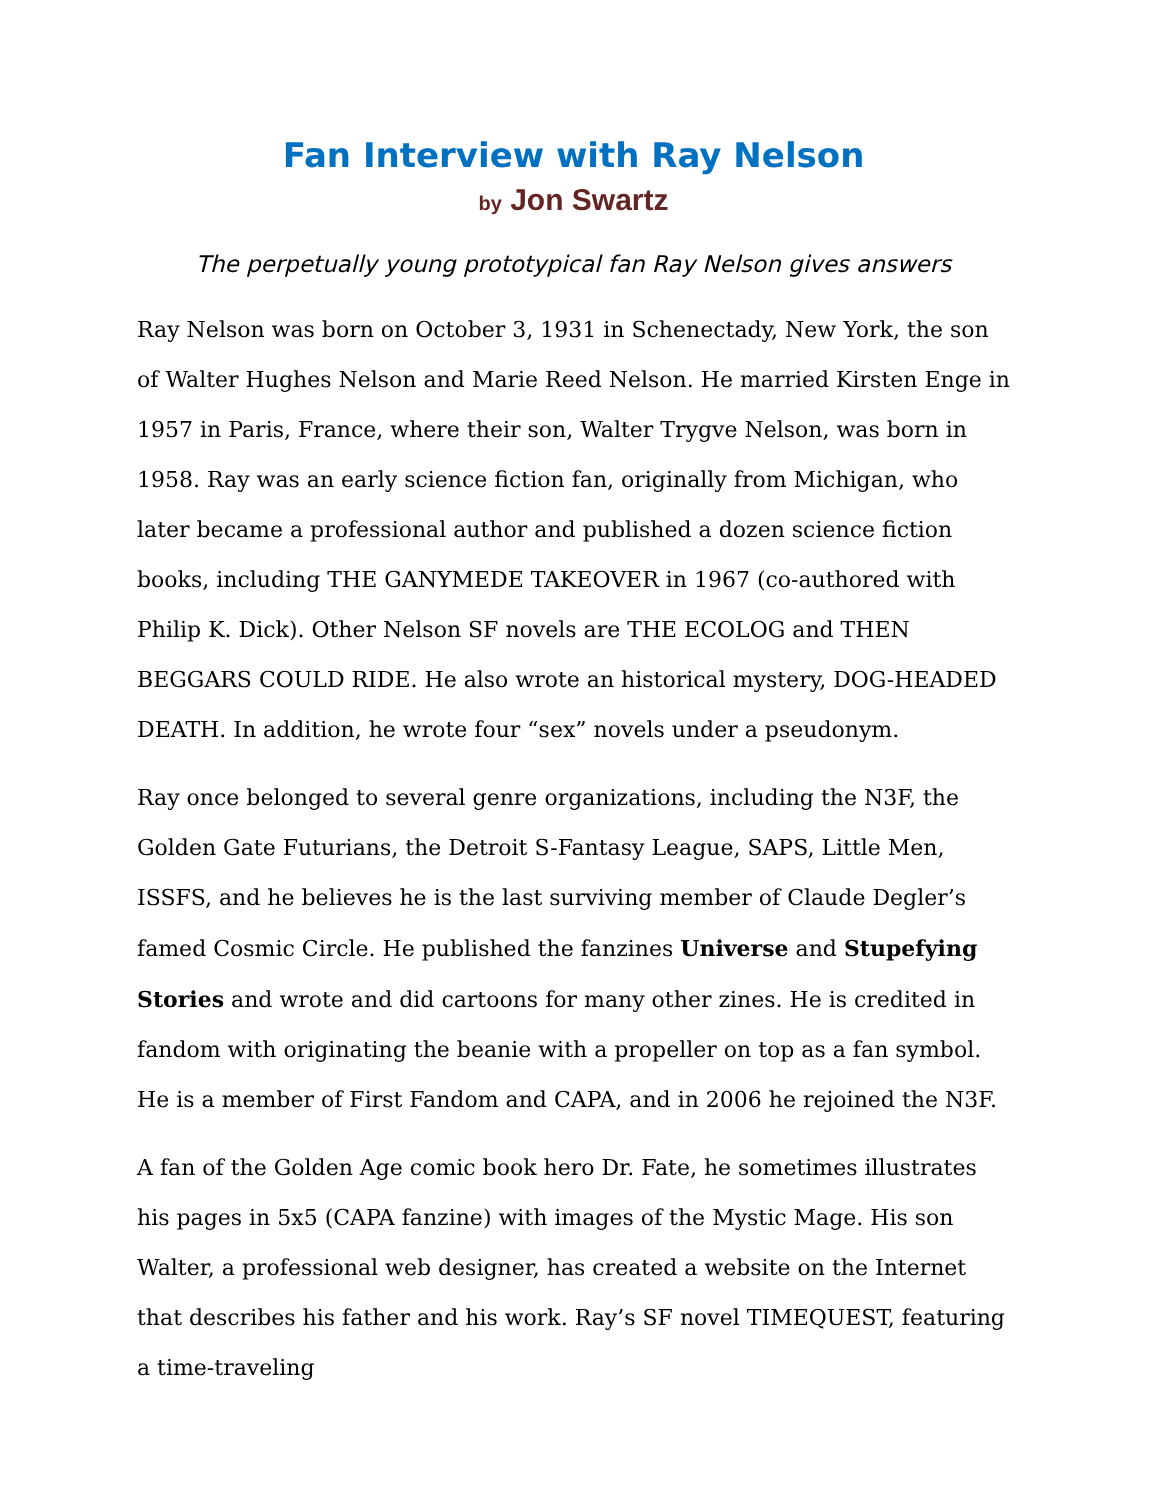Fan Interview with Ray Nelson
by Jon Swartz
The perpetually young prototypical fan Ray Nelson gives answers
Ray Nelson was born on October 3, 1931 in Schenectady, New York, the son of Walter Hughes Nelson and Marie Reed Nelson. He married Kirsten Enge in 1957 in Paris, France, where their son, Walter Trygve Nelson, was born in 1958. Ray was an early science fiction fan, originally from Michigan, who later became a professional author and published a dozen science fiction books, including THE GANYMEDE TAKEOVER in 1967 (co-authored with Philip K. Dick). Other Nelson SF novels are THE ECOLOG and THEN BEGGARS COULD RIDE. He also wrote an historical mystery, DOG-HEADED DEATH. In addition, he wrote four “sex” novels under a pseudonym.
Ray once belonged to several genre organizations, including the N3F, the Golden Gate Futurians, the Detroit S-Fantasy League, SAPS, Little Men, ISSFS, and he believes he is the last surviving member of Claude Degler’s famed Cosmic Circle. He published the fanzines Universe and Stupefying Stories and wrote and did cartoons for many other zines. He is credited in fandom with originating the beanie with a propeller on top as a fan symbol. He is a member of First Fandom and CAPA, and in 2006 he rejoined the N3F.
A fan of the Golden Age comic book hero Dr. Fate, he sometimes illustrates his pages in 5x5 (CAPA fanzine) with images of the Mystic Mage. His son Walter, a professional web designer, has created a website on the Internet that describes his father and his work. Ray’s SF novel TIMEQUEST, featuring a time-traveling